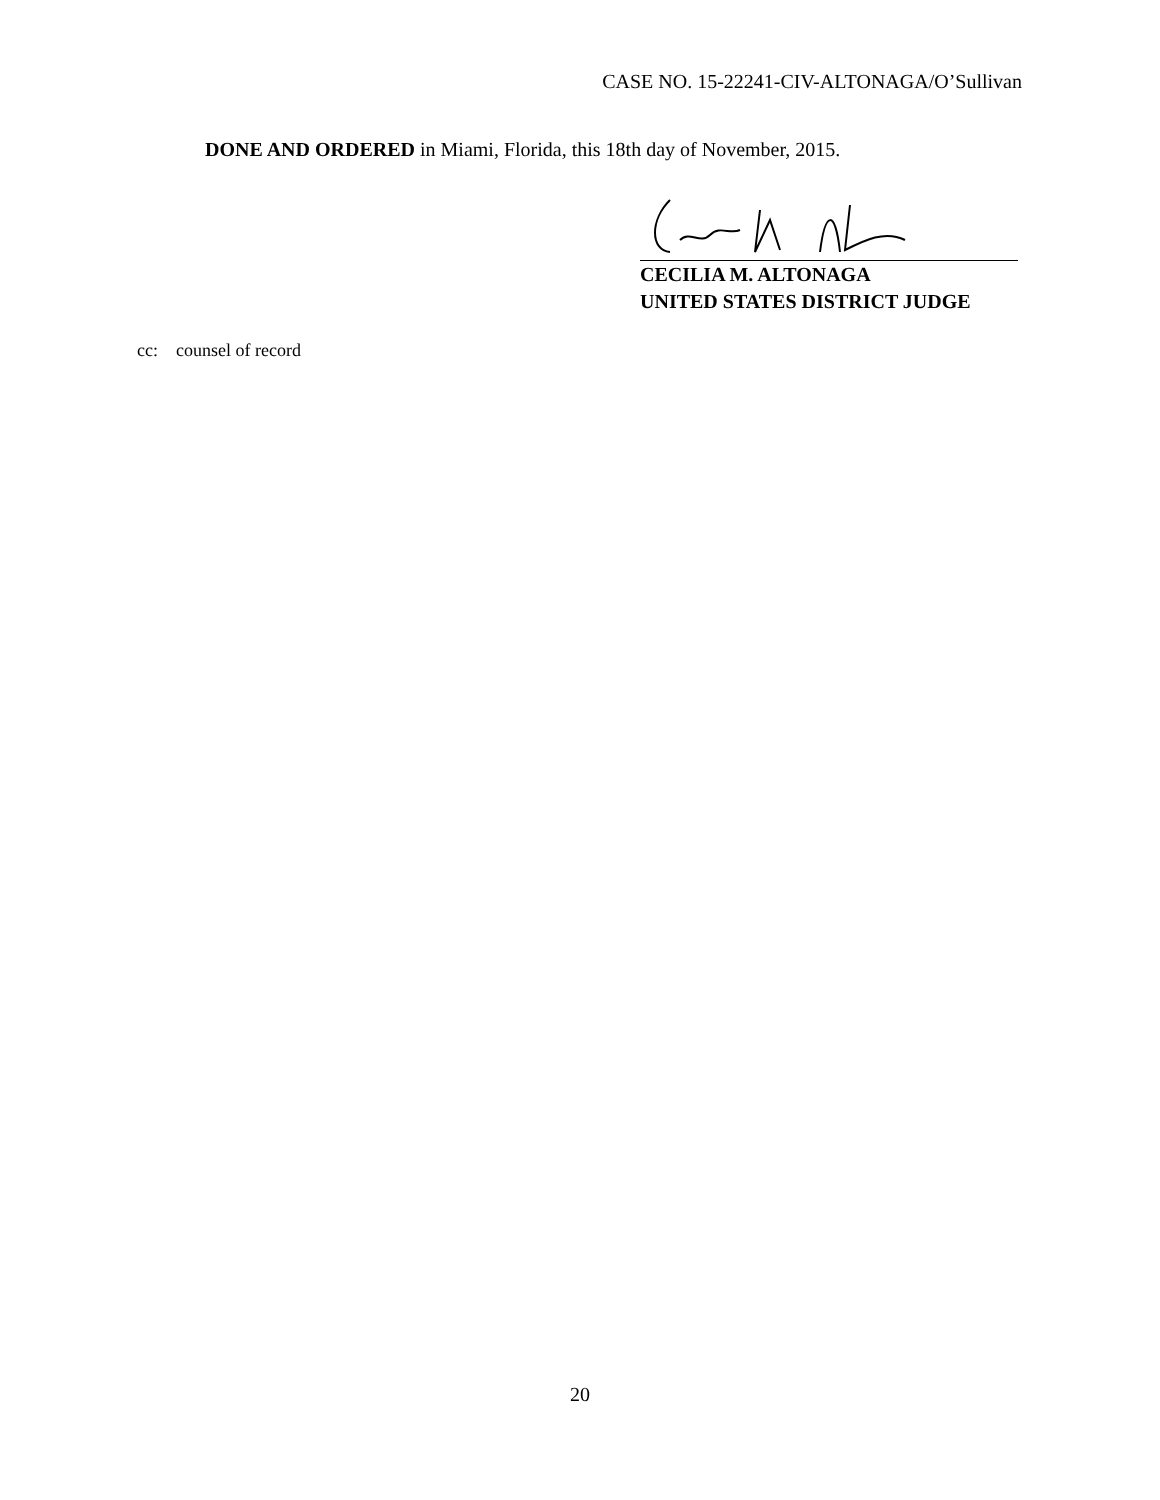CASE NO. 15-22241-CIV-ALTONAGA/O’Sullivan
DONE AND ORDERED in Miami, Florida, this 18th day of November, 2015.
CECILIA M. ALTONAGA
UNITED STATES DISTRICT JUDGE
cc: counsel of record
20